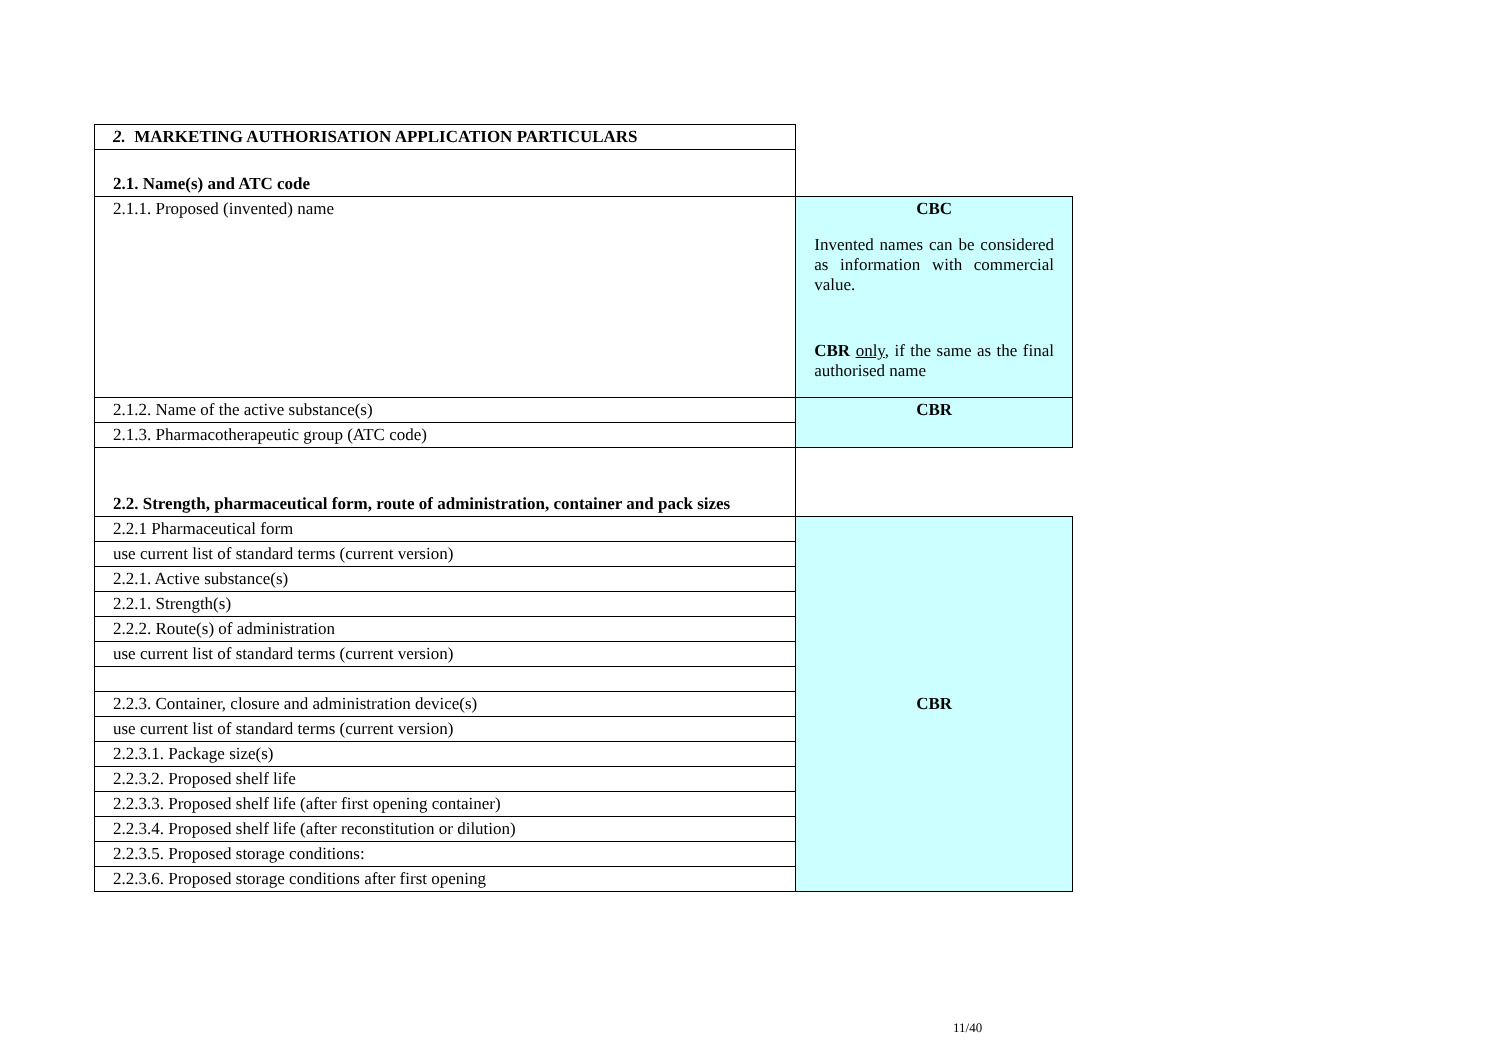| 2. MARKETING AUTHORISATION APPLICATION PARTICULARS | |
| 2.1. Name(s) and ATC code | |
| 2.1.1. Proposed (invented) name | CBC Invented names can be considered as information with commercial value. CBR only , if the same as the final authorised name |
| 2.1.2. Name of the active substance(s) | CBR |
| 2.1.3. Pharmacotherapeutic group (ATC code) | |
| 2.2. Strength, pharmaceutical form, route of administration, container and pack sizes | |
| 2.2.1 Pharmaceutical form | CBR |
| use current list of standard terms (current version) | |
| 2.2.1. Active substance(s) | |
| 2.2.1. Strength(s) | |
| 2.2.2. Route(s) of administration | |
| use current list of standard terms (current version) | |
| 2.2.3. Container, closure and administration device(s) | |
| use current list of standard terms (current version) | |
| 2.2.3.1. Package size(s) | |
| 2.2.3.2. Proposed shelf life | |
| 2.2.3.3. Proposed shelf life (after first opening container) | |
| 2.2.3.4. Proposed shelf life (after reconstitution or dilution) | |
| 2.2.3.5. Proposed storage conditions: | |
| 2.2.3.6. Proposed storage conditions after first opening | |
11/40